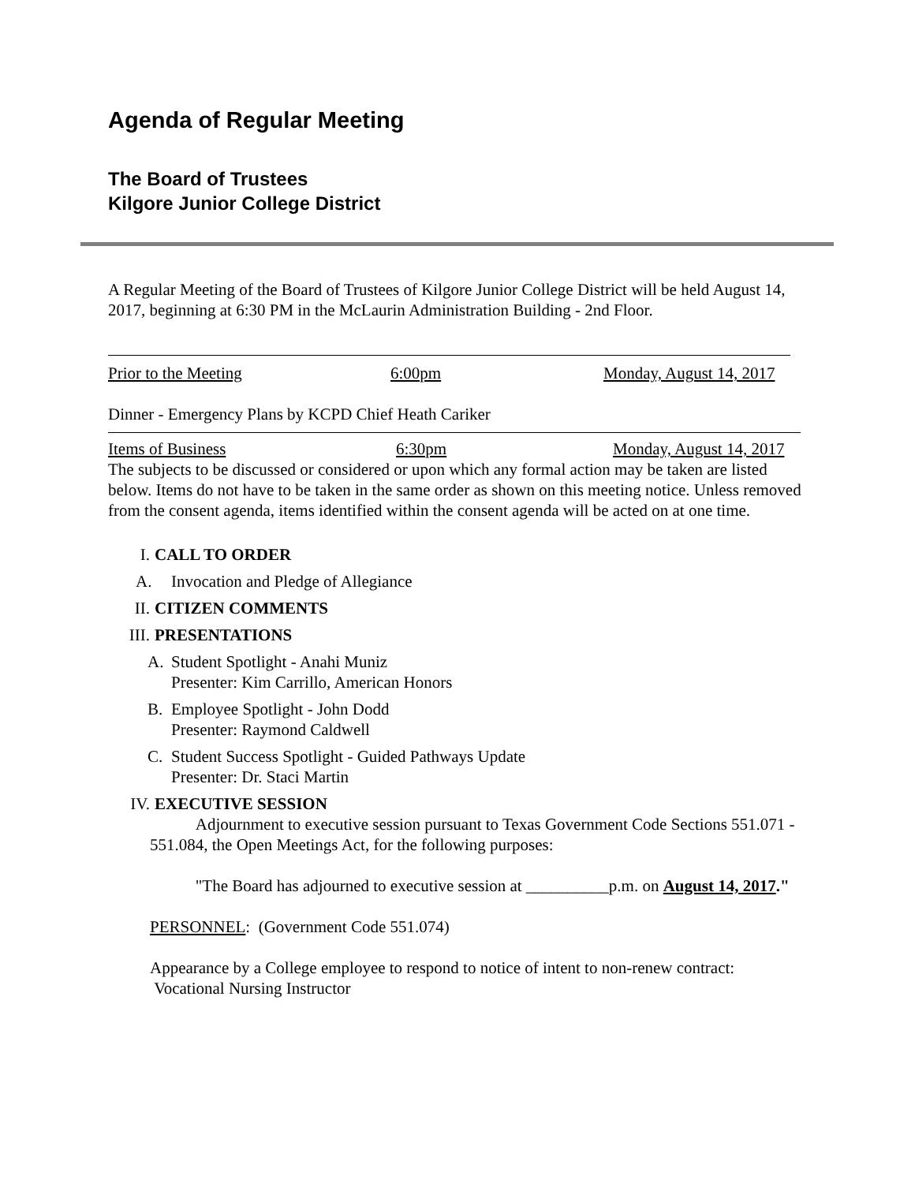Agenda of Regular Meeting
The Board of Trustees
Kilgore Junior College District
A Regular Meeting of the Board of Trustees of Kilgore Junior College District will be held August 14, 2017, beginning at 6:30 PM in the McLaurin Administration Building - 2nd Floor.
Prior to the Meeting 6:00pm Monday, August 14, 2017
Dinner - Emergency Plans by KCPD Chief Heath Cariker
Items of Business 6:30pm Monday, August 14, 2017
The subjects to be discussed or considered or upon which any formal action may be taken are listed below. Items do not have to be taken in the same order as shown on this meeting notice. Unless removed from the consent agenda, items identified within the consent agenda will be acted on at one time.
I. CALL TO ORDER
A. Invocation and Pledge of Allegiance
II. CITIZEN COMMENTS
III. PRESENTATIONS
A. Student Spotlight - Anahi Muniz
Presenter: Kim Carrillo, American Honors
B. Employee Spotlight - John Dodd
Presenter: Raymond Caldwell
C. Student Success Spotlight - Guided Pathways Update
Presenter: Dr. Staci Martin
IV. EXECUTIVE SESSION
Adjournment to executive session pursuant to Texas Government Code Sections 551.071 - 551.084, the Open Meetings Act, for the following purposes:
"The Board has adjourned to executive session at __________p.m. on August 14, 2017."
PERSONNEL: (Government Code 551.074)
Appearance by a College employee to respond to notice of intent to non-renew contract: Vocational Nursing Instructor